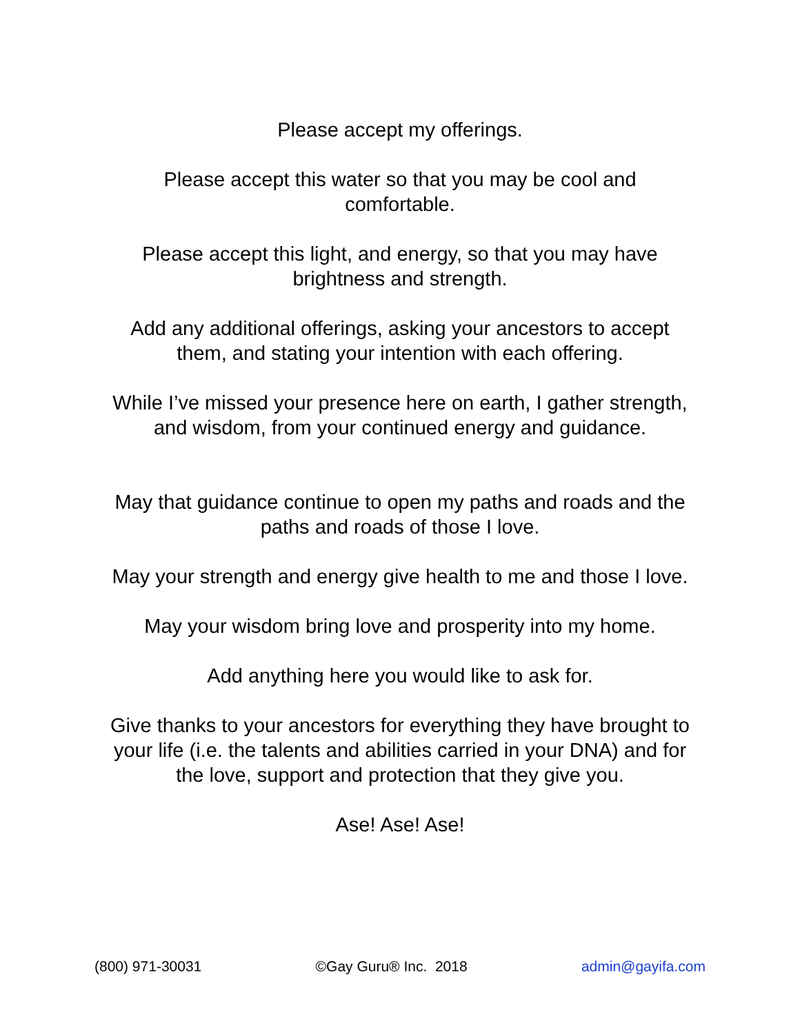Please accept my offerings.
Please accept this water so that you may be cool and
comfortable.
Please accept this light, and energy, so that you may have
brightness and strength.
Add any additional offerings, asking your ancestors to accept
them, and stating your intention with each offering.
While I’ve missed your presence here on earth, I gather strength,
and wisdom, from your continued energy and guidance.
May that guidance continue to open my paths and roads and the
paths and roads of those I love.
May your strength and energy give health to me and those I love.
May your wisdom bring love and prosperity into my home.
Add anything here you would like to ask for.
Give thanks to your ancestors for everything they have brought to
your life (i.e. the talents and abilities carried in your DNA) and for
the love, support and protection that they give you.
Ase! Ase! Ase!
(800) 971-30031 ©Gay Guru® Inc. 2018 admin@gayifa.com